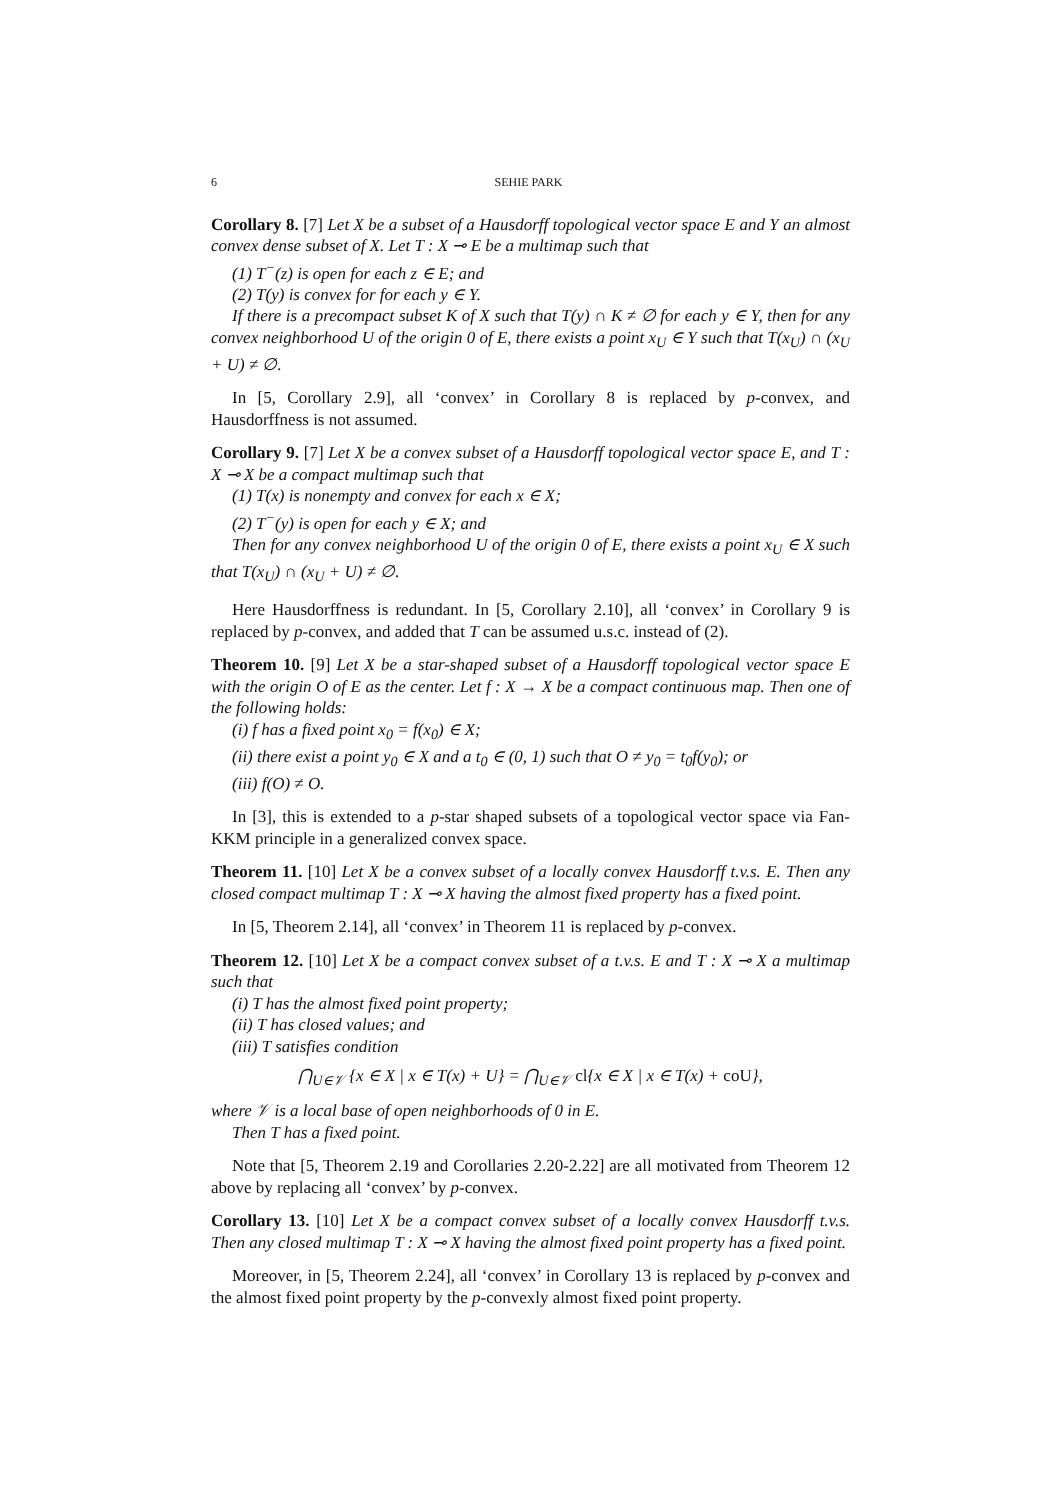6 SEHIE PARK
Corollary 8. [7] Let X be a subset of a Hausdorff topological vector space E and Y an almost convex dense subset of X. Let T : X ⊸ E be a multimap such that
(1) T<sup>−</sup>(z) is open for each z ∈ E; and
(2) T(y) is convex for for each y ∈ Y.
If there is a precompact subset K of X such that T(y) ∩ K ≠ ∅ for each y ∈ Y, then for any convex neighborhood U of the origin 0 of E, there exists a point x<sub>U</sub> ∈ Y such that T(x<sub>U</sub>) ∩ (x<sub>U</sub> + U) ≠ ∅.
In [5, Corollary 2.9], all ‘convex’ in Corollary 8 is replaced by p-convex, and Hausdorffness is not assumed.
Corollary 9. [7] Let X be a convex subset of a Hausdorff topological vector space E, and T : X ⊸ X be a compact multimap such that
(1) T(x) is nonempty and convex for each x ∈ X;
(2) T<sup>−</sup>(y) is open for each y ∈ X; and
Then for any convex neighborhood U of the origin 0 of E, there exists a point x<sub>U</sub> ∈ X such that T(x<sub>U</sub>) ∩ (x<sub>U</sub> + U) ≠ ∅.
Here Hausdorffness is redundant. In [5, Corollary 2.10], all ‘convex’ in Corollary 9 is replaced by p-convex, and added that T can be assumed u.s.c. instead of (2).
Theorem 10. [9] Let X be a star-shaped subset of a Hausdorff topological vector space E with the origin O of E as the center. Let f : X → X be a compact continuous map. Then one of the following holds:
(i) f has a fixed point x<sub>0</sub> = f(x<sub>0</sub>) ∈ X;
(ii) there exist a point y<sub>0</sub> ∈ X and a t<sub>0</sub> ∈ (0, 1) such that O ≠ y<sub>0</sub> = t<sub>0</sub>f(y<sub>0</sub>); or
(iii) f(O) ≠ O.
In [3], this is extended to a p-star shaped subsets of a topological vector space via Fan-KKM principle in a generalized convex space.
Theorem 11. [10] Let X be a convex subset of a locally convex Hausdorff t.v.s. E. Then any closed compact multimap T : X ⊸ X having the almost fixed property has a fixed point.
In [5, Theorem 2.14], all ‘convex’ in Theorem 11 is replaced by p-convex.
Theorem 12. [10] Let X be a compact convex subset of a t.v.s. E and T : X ⊸ X a multimap such that
(i) T has the almost fixed point property;
(ii) T has closed values; and
(iii) T satisfies condition
⋂<sub>U∈𝒱</sub> {x ∈ X | x ∈ T(x) + U} = ⋂<sub>U∈𝒱</sub> cl{x ∈ X | x ∈ T(x) + coU},
where 𝒱 is a local base of open neighborhoods of 0 in E.
Then T has a fixed point.
Note that [5, Theorem 2.19 and Corollaries 2.20-2.22] are all motivated from Theorem 12 above by replacing all ‘convex’ by p-convex.
Corollary 13. [10] Let X be a compact convex subset of a locally convex Hausdorff t.v.s. Then any closed multimap T : X ⊸ X having the almost fixed point property has a fixed point.
Moreover, in [5, Theorem 2.24], all ‘convex’ in Corollary 13 is replaced by p-convex and the almost fixed point property by the p-convexly almost fixed point property.